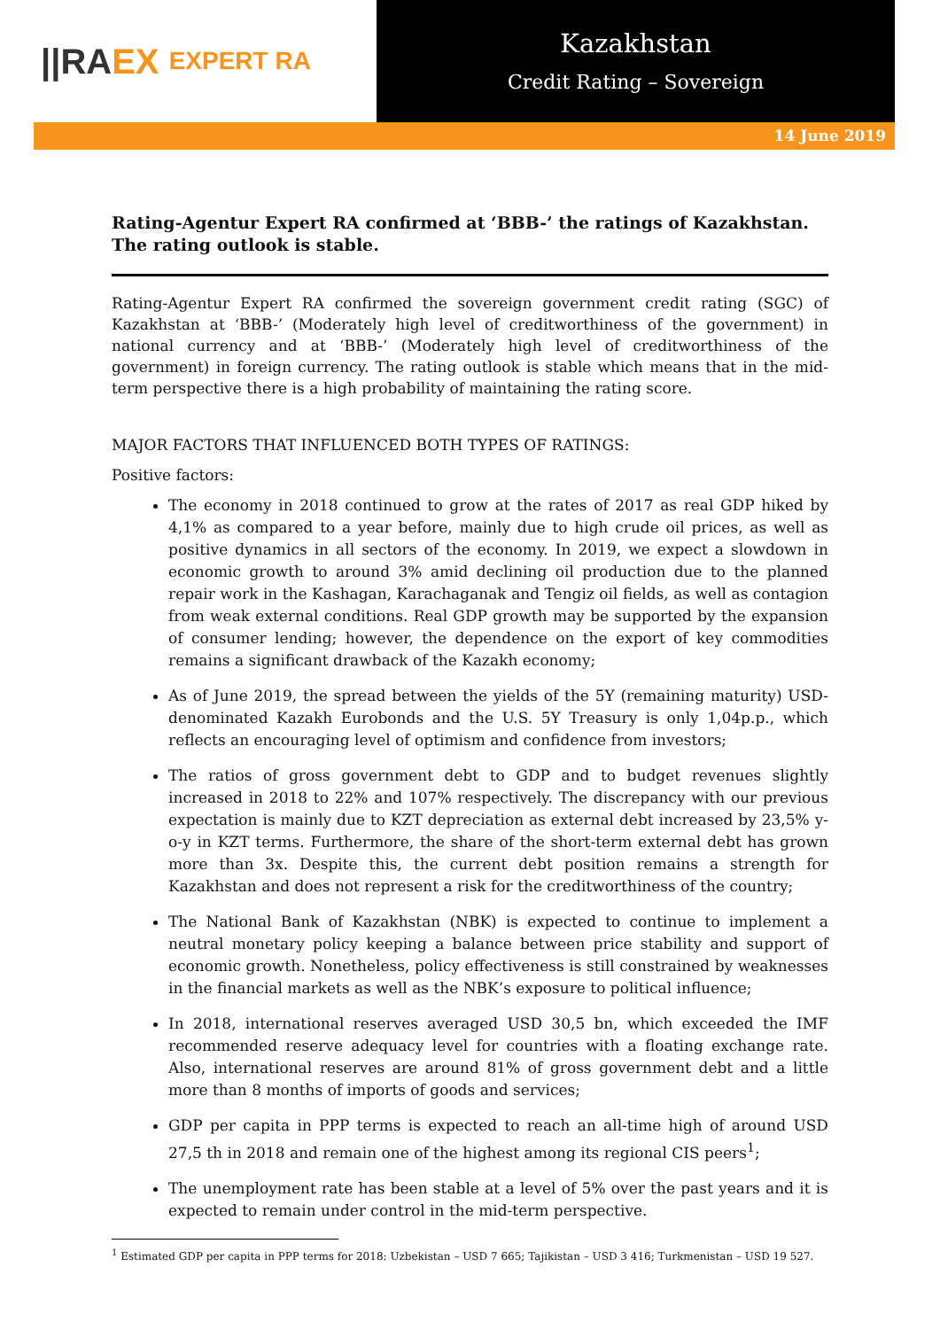||RA EX EXPERT RA
Kazakhstan
Credit Rating – Sovereign
14 June 2019
Rating-Agentur Expert RA confirmed at ‘BBB-’ the ratings of Kazakhstan. The rating outlook is stable.
Rating-Agentur Expert RA confirmed the sovereign government credit rating (SGC) of Kazakhstan at ‘BBB-’ (Moderately high level of creditworthiness of the government) in national currency and at ‘BBB-’ (Moderately high level of creditworthiness of the government) in foreign currency. The rating outlook is stable which means that in the mid-term perspective there is a high probability of maintaining the rating score.
MAJOR FACTORS THAT INFLUENCED BOTH TYPES OF RATINGS:
Positive factors:
The economy in 2018 continued to grow at the rates of 2017 as real GDP hiked by 4,1% as compared to a year before, mainly due to high crude oil prices, as well as positive dynamics in all sectors of the economy. In 2019, we expect a slowdown in economic growth to around 3% amid declining oil production due to the planned repair work in the Kashagan, Karachaganak and Tengiz oil fields, as well as contagion from weak external conditions. Real GDP growth may be supported by the expansion of consumer lending; however, the dependence on the export of key commodities remains a significant drawback of the Kazakh economy;
As of June 2019, the spread between the yields of the 5Y (remaining maturity) USD-denominated Kazakh Eurobonds and the U.S. 5Y Treasury is only 1,04p.p., which reflects an encouraging level of optimism and confidence from investors;
The ratios of gross government debt to GDP and to budget revenues slightly increased in 2018 to 22% and 107% respectively. The discrepancy with our previous expectation is mainly due to KZT depreciation as external debt increased by 23,5% y-o-y in KZT terms. Furthermore, the share of the short-term external debt has grown more than 3x. Despite this, the current debt position remains a strength for Kazakhstan and does not represent a risk for the creditworthiness of the country;
The National Bank of Kazakhstan (NBK) is expected to continue to implement a neutral monetary policy keeping a balance between price stability and support of economic growth. Nonetheless, policy effectiveness is still constrained by weaknesses in the financial markets as well as the NBK’s exposure to political influence;
In 2018, international reserves averaged USD 30,5 bn, which exceeded the IMF recommended reserve adequacy level for countries with a floating exchange rate. Also, international reserves are around 81% of gross government debt and a little more than 8 months of imports of goods and services;
GDP per capita in PPP terms is expected to reach an all-time high of around USD 27,5 th in 2018 and remain one of the highest among its regional CIS peers<sup>1</sup>;
The unemployment rate has been stable at a level of 5% over the past years and it is expected to remain under control in the mid-term perspective.
<sup>1</sup> Estimated GDP per capita in PPP terms for 2018: Uzbekistan – USD 7 665; Tajikistan – USD 3 416; Turkmenistan – USD 19 527.